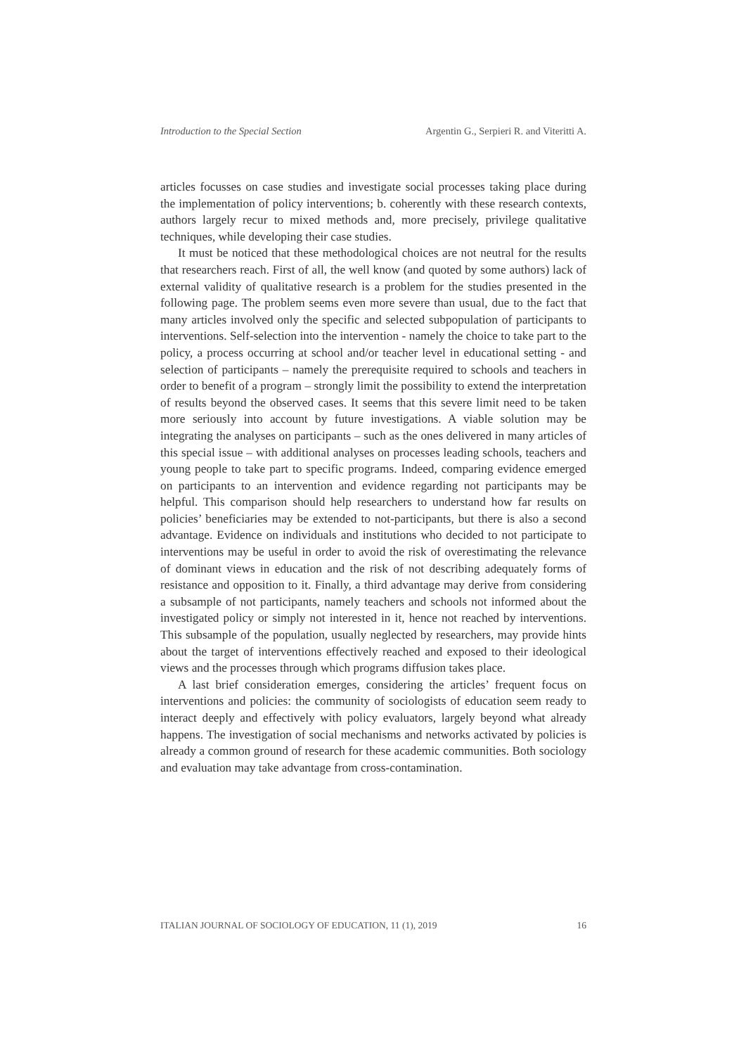Introduction to the Special Section Argentin G., Serpieri R. and Viteritti A.
articles focusses on case studies and investigate social processes taking place during the implementation of policy interventions; b. coherently with these research contexts, authors largely recur to mixed methods and, more precisely, privilege qualitative techniques, while developing their case studies.
It must be noticed that these methodological choices are not neutral for the results that researchers reach. First of all, the well know (and quoted by some authors) lack of external validity of qualitative research is a problem for the studies presented in the following page. The problem seems even more severe than usual, due to the fact that many articles involved only the specific and selected subpopulation of participants to interventions. Self-selection into the intervention - namely the choice to take part to the policy, a process occurring at school and/or teacher level in educational setting - and selection of participants – namely the prerequisite required to schools and teachers in order to benefit of a program – strongly limit the possibility to extend the interpretation of results beyond the observed cases. It seems that this severe limit need to be taken more seriously into account by future investigations. A viable solution may be integrating the analyses on participants – such as the ones delivered in many articles of this special issue – with additional analyses on processes leading schools, teachers and young people to take part to specific programs. Indeed, comparing evidence emerged on participants to an intervention and evidence regarding not participants may be helpful. This comparison should help researchers to understand how far results on policies’ beneficiaries may be extended to not-participants, but there is also a second advantage. Evidence on individuals and institutions who decided to not participate to interventions may be useful in order to avoid the risk of overestimating the relevance of dominant views in education and the risk of not describing adequately forms of resistance and opposition to it. Finally, a third advantage may derive from considering a subsample of not participants, namely teachers and schools not informed about the investigated policy or simply not interested in it, hence not reached by interventions. This subsample of the population, usually neglected by researchers, may provide hints about the target of interventions effectively reached and exposed to their ideological views and the processes through which programs diffusion takes place.
A last brief consideration emerges, considering the articles’ frequent focus on interventions and policies: the community of sociologists of education seem ready to interact deeply and effectively with policy evaluators, largely beyond what already happens. The investigation of social mechanisms and networks activated by policies is already a common ground of research for these academic communities. Both sociology and evaluation may take advantage from cross-contamination.
ITALIAN JOURNAL OF SOCIOLOGY OF EDUCATION, 11 (1), 2019 16